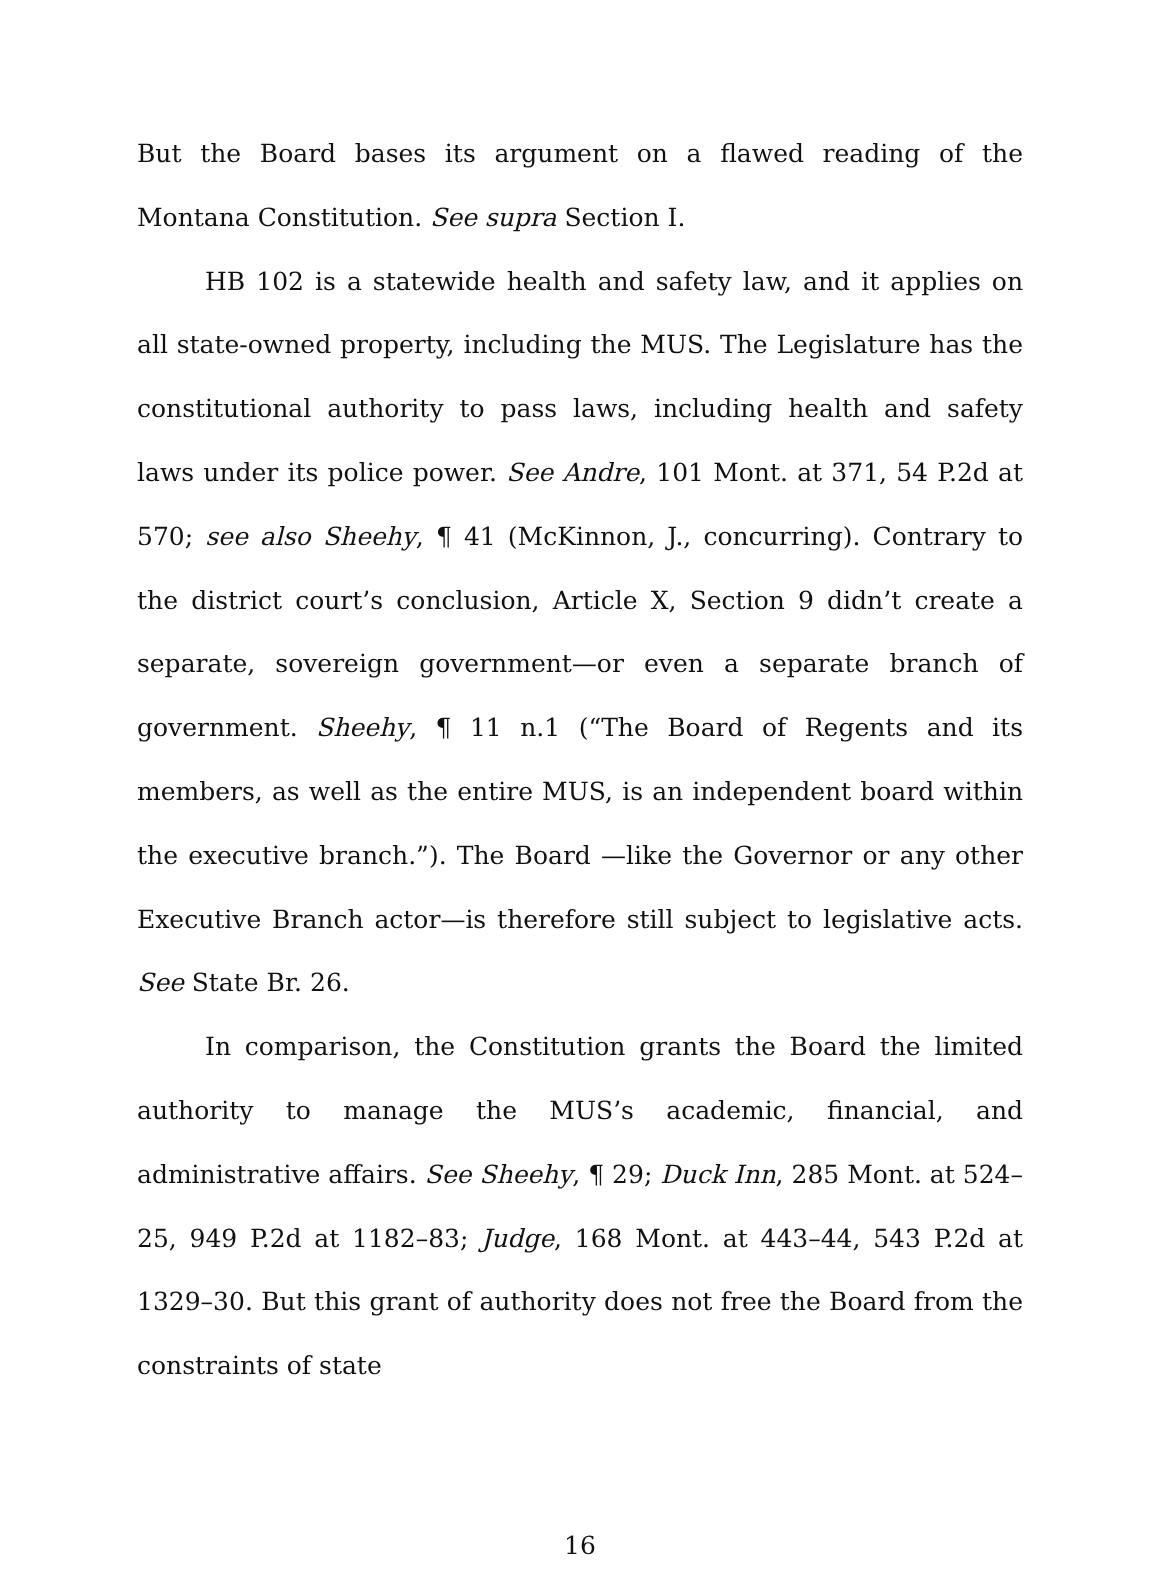But the Board bases its argument on a flawed reading of the Montana Constitution. See supra Section I.
HB 102 is a statewide health and safety law, and it applies on all state-owned property, including the MUS. The Legislature has the constitutional authority to pass laws, including health and safety laws under its police power. See Andre, 101 Mont. at 371, 54 P.2d at 570; see also Sheehy, ¶ 41 (McKinnon, J., concurring). Contrary to the district court’s conclusion, Article X, Section 9 didn’t create a separate, sovereign government—or even a separate branch of government. Sheehy, ¶ 11 n.1 (“The Board of Regents and its members, as well as the entire MUS, is an independent board within the executive branch.”). The Board —like the Governor or any other Executive Branch actor—is therefore still subject to legislative acts. See State Br. 26.
In comparison, the Constitution grants the Board the limited authority to manage the MUS’s academic, financial, and administrative affairs. See Sheehy, ¶ 29; Duck Inn, 285 Mont. at 524–25, 949 P.2d at 1182–83; Judge, 168 Mont. at 443–44, 543 P.2d at 1329–30. But this grant of authority does not free the Board from the constraints of state
16